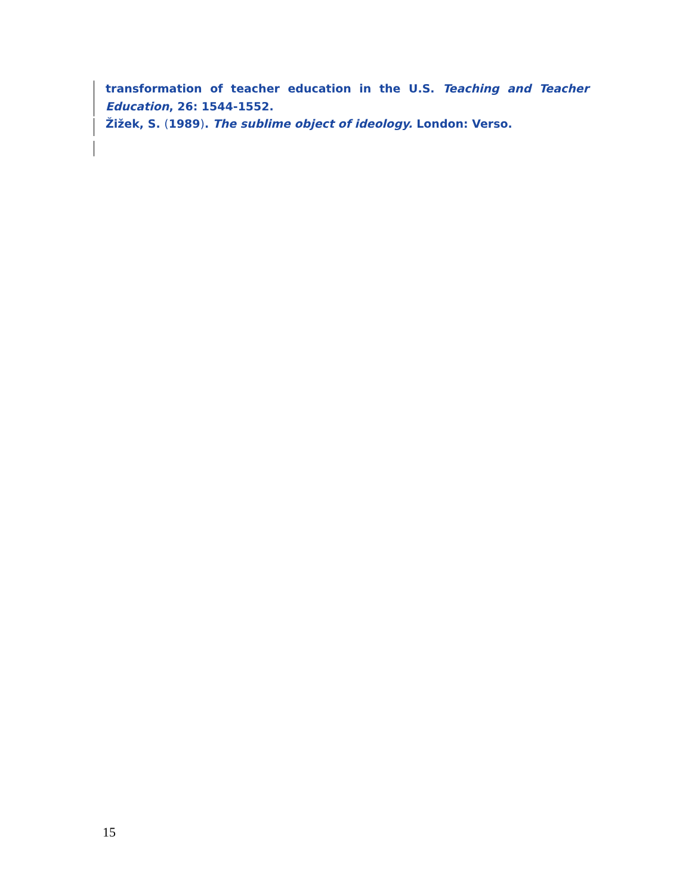transformation of teacher education in the U.S. Teaching and Teacher
Education, 26: 1544-1552.
Žižek, S. (1989). The sublime object of ideology. London: Verso.
15